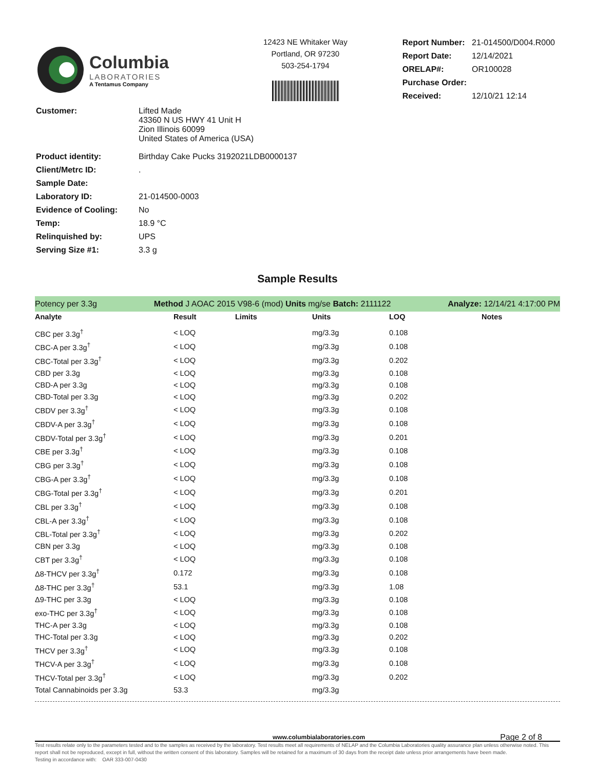Columbia
LABORATORIES
A Tentamus Company
12423 NE Whitaker Way
Portland, OR 97230
503-254-1794
| Report Number: | 21-014500/D004.R000 |
| Report Date: | 12/14/2021 |
| ORELAP#: | OR100028 |
| Purchase Order: | |
| Received: | 12/10/21 12:14 |
| Customer: | Lifted Made 43360 N US HWY 41 Unit H Zion Illinois 60099 United States of America (USA) |
| Product identity: | Birthday Cake Pucks 3192021LDB0000137 |
| Client/Metrc ID: | . |
| Sample Date: | |
| Laboratory ID: | 21-014500-0003 |
| Evidence of Cooling: | No |
| Temp: | 18.9 °C |
| Relinquished by: | UPS |
| Serving Size #1: | 3.3 g |
Sample Results
Potency per 3.3g Method J AOAC 2015 V98-6 (mod) Units mg/se Batch: 2111122 Analyze: 12/14/21 4:17:00 PM
| Analyte | Result | Limits | Units | LOQ | Notes |
| --- | --- | --- | --- | --- | --- |
| CBC per 3.3g<sup>†</sup> | < LOQ | | mg/3.3g | 0.108 | |
| CBC-A per 3.3g<sup>†</sup> | < LOQ | | mg/3.3g | 0.108 | |
| CBC-Total per 3.3g<sup>†</sup> | < LOQ | | mg/3.3g | 0.202 | |
| CBD per 3.3g | < LOQ | | mg/3.3g | 0.108 | |
| CBD-A per 3.3g | < LOQ | | mg/3.3g | 0.108 | |
| CBD-Total per 3.3g | < LOQ | | mg/3.3g | 0.202 | |
| CBDV per 3.3g<sup>†</sup> | < LOQ | | mg/3.3g | 0.108 | |
| CBDV-A per 3.3g<sup>†</sup> | < LOQ | | mg/3.3g | 0.108 | |
| CBDV-Total per 3.3g<sup>†</sup> | < LOQ | | mg/3.3g | 0.201 | |
| CBE per 3.3g<sup>†</sup> | < LOQ | | mg/3.3g | 0.108 | |
| CBG per 3.3g<sup>†</sup> | < LOQ | | mg/3.3g | 0.108 | |
| CBG-A per 3.3g<sup>†</sup> | < LOQ | | mg/3.3g | 0.108 | |
| CBG-Total per 3.3g<sup>†</sup> | < LOQ | | mg/3.3g | 0.201 | |
| CBL per 3.3g<sup>†</sup> | < LOQ | | mg/3.3g | 0.108 | |
| CBL-A per 3.3g<sup>†</sup> | < LOQ | | mg/3.3g | 0.108 | |
| CBL-Total per 3.3g<sup>†</sup> | < LOQ | | mg/3.3g | 0.202 | |
| CBN per 3.3g | < LOQ | | mg/3.3g | 0.108 | |
| CBT per 3.3g<sup>†</sup> | < LOQ | | mg/3.3g | 0.108 | |
| Δ8-THCV per 3.3g<sup>†</sup> | 0.172 | | mg/3.3g | 0.108 | |
| Δ8-THC per 3.3g<sup>†</sup> | 53.1 | | mg/3.3g | 1.08 | |
| Δ9-THC per 3.3g | < LOQ | | mg/3.3g | 0.108 | |
| exo-THC per 3.3g<sup>†</sup> | < LOQ | | mg/3.3g | 0.108 | |
| THC-A per 3.3g | < LOQ | | mg/3.3g | 0.108 | |
| THC-Total per 3.3g | < LOQ | | mg/3.3g | 0.202 | |
| THCV per 3.3g<sup>†</sup> | < LOQ | | mg/3.3g | 0.108 | |
| THCV-A per 3.3g<sup>†</sup> | < LOQ | | mg/3.3g | 0.108 | |
| THCV-Total per 3.3g<sup>†</sup> | < LOQ | | mg/3.3g | 0.202 | |
| Total Cannabinoids per 3.3g | 53.3 | | mg/3.3g | | |
www.columbialaboratories.com Page 2 of 8
Test results relate only to the parameters tested and to the samples as received by the laboratory. Test results meet all requirements of NELAP and the Columbia Laboratories quality assurance plan unless otherwise noted. This report shall not be reproduced, except in full, without the written consent of this laboratory. Samples will be retained for a maximum of 30 days from the receipt date unless prior arrangements have been made.
Testing in accordance with: OAR 333-007-0430